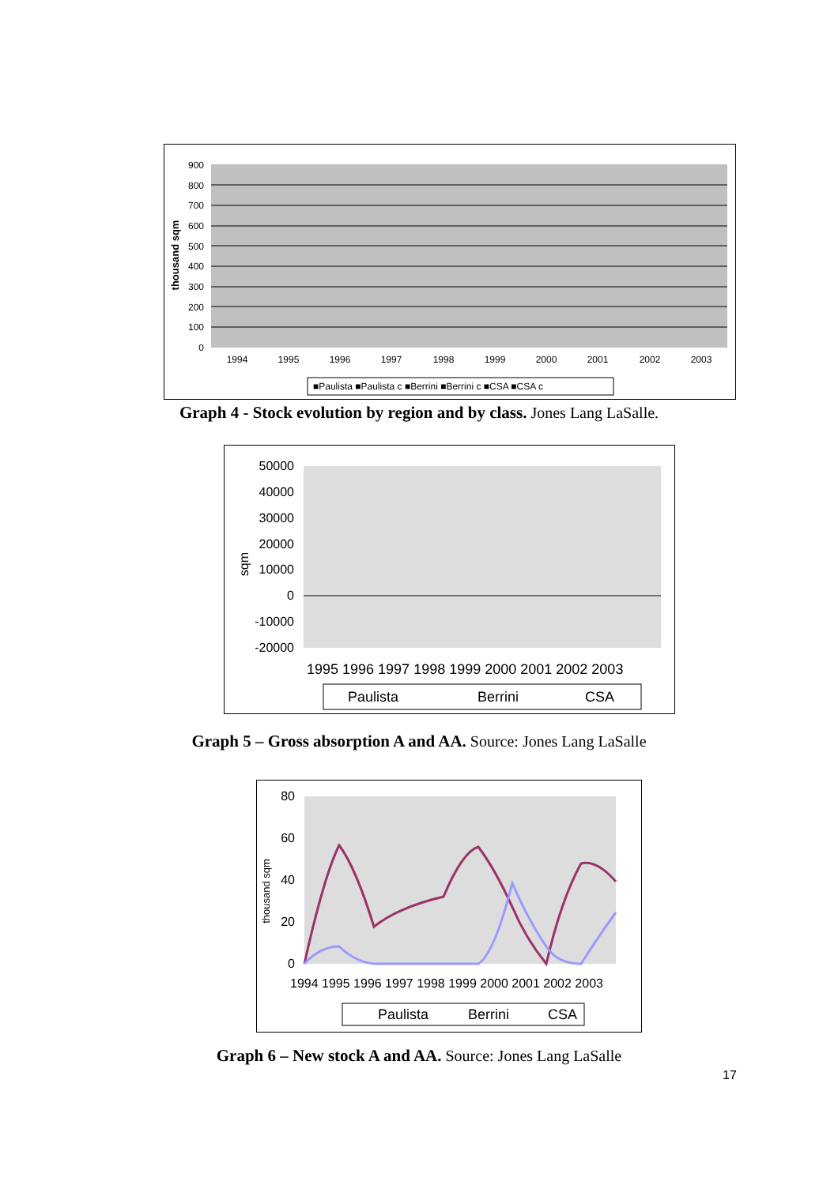900
800
700
600
500
400
300
200
100
0
thousand sqm
1994
1995
1996
1997
1998
1999
2000
2001
2002
2003
■Paulista ■Paulista c ■Berrini ■Berrini c ■CSA ■CSA c
Graph 4 - Stock evolution by region and by class. Jones Lang LaSalle.
50000
40000
30000
20000
10000
0
-10000
-20000
sqm
1995 1996 1997 1998 1999 2000 2001 2002 2003
Paulista
Berrini
CSA
Graph 5 – Gross absorption A and AA. Source: Jones Lang LaSalle
80
60
40
20
0
thousand sqm
1994 1995 1996 1997 1998 1999 2000 2001 2002 2003
Paulista
Berrini
CSA
Graph 6 – New stock A and AA. Source: Jones Lang LaSalle
17